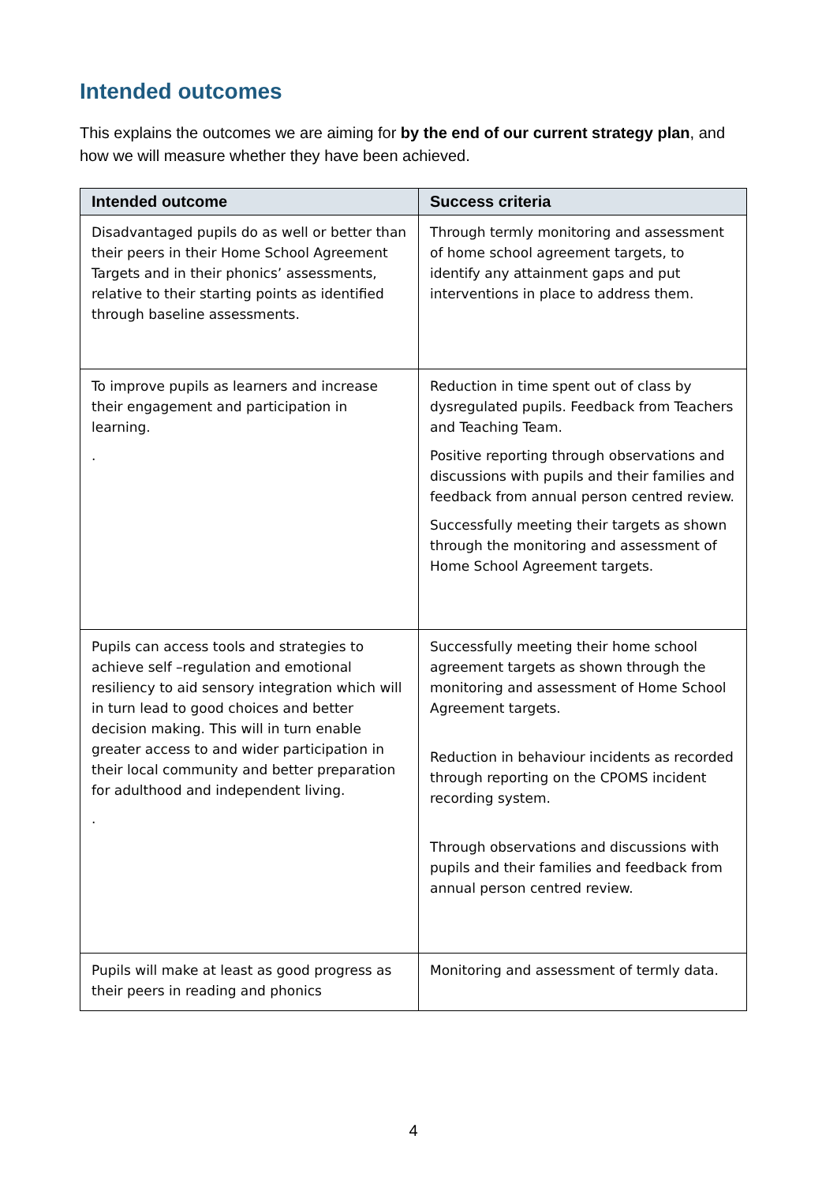Intended outcomes
This explains the outcomes we are aiming for by the end of our current strategy plan, and how we will measure whether they have been achieved.
| Intended outcome | Success criteria |
| --- | --- |
| Disadvantaged pupils do as well or better than their peers in their Home School Agreement Targets and in their phonics’ assessments, relative to their starting points as identified through baseline assessments. | Through termly monitoring and assessment of home school agreement targets, to identify any attainment gaps and put interventions in place to address them. |
| To improve pupils as learners and increase their engagement and participation in learning. . | Reduction in time spent out of class by dysregulated pupils. Feedback from Teachers and Teaching Team. Positive reporting through observations and discussions with pupils and their families and feedback from annual person centred review. Successfully meeting their targets as shown through the monitoring and assessment of Home School Agreement targets. |
| Pupils can access tools and strategies to achieve self –regulation and emotional resiliency to aid sensory integration which will in turn lead to good choices and better decision making. This will in turn enable greater access to and wider participation in their local community and better preparation for adulthood and independent living. . | Successfully meeting their home school agreement targets as shown through the monitoring and assessment of Home School Agreement targets. Reduction in behaviour incidents as recorded through reporting on the CPOMS incident recording system. Through observations and discussions with pupils and their families and feedback from annual person centred review. |
| Pupils will make at least as good progress as their peers in reading and phonics | Monitoring and assessment of termly data. |
4